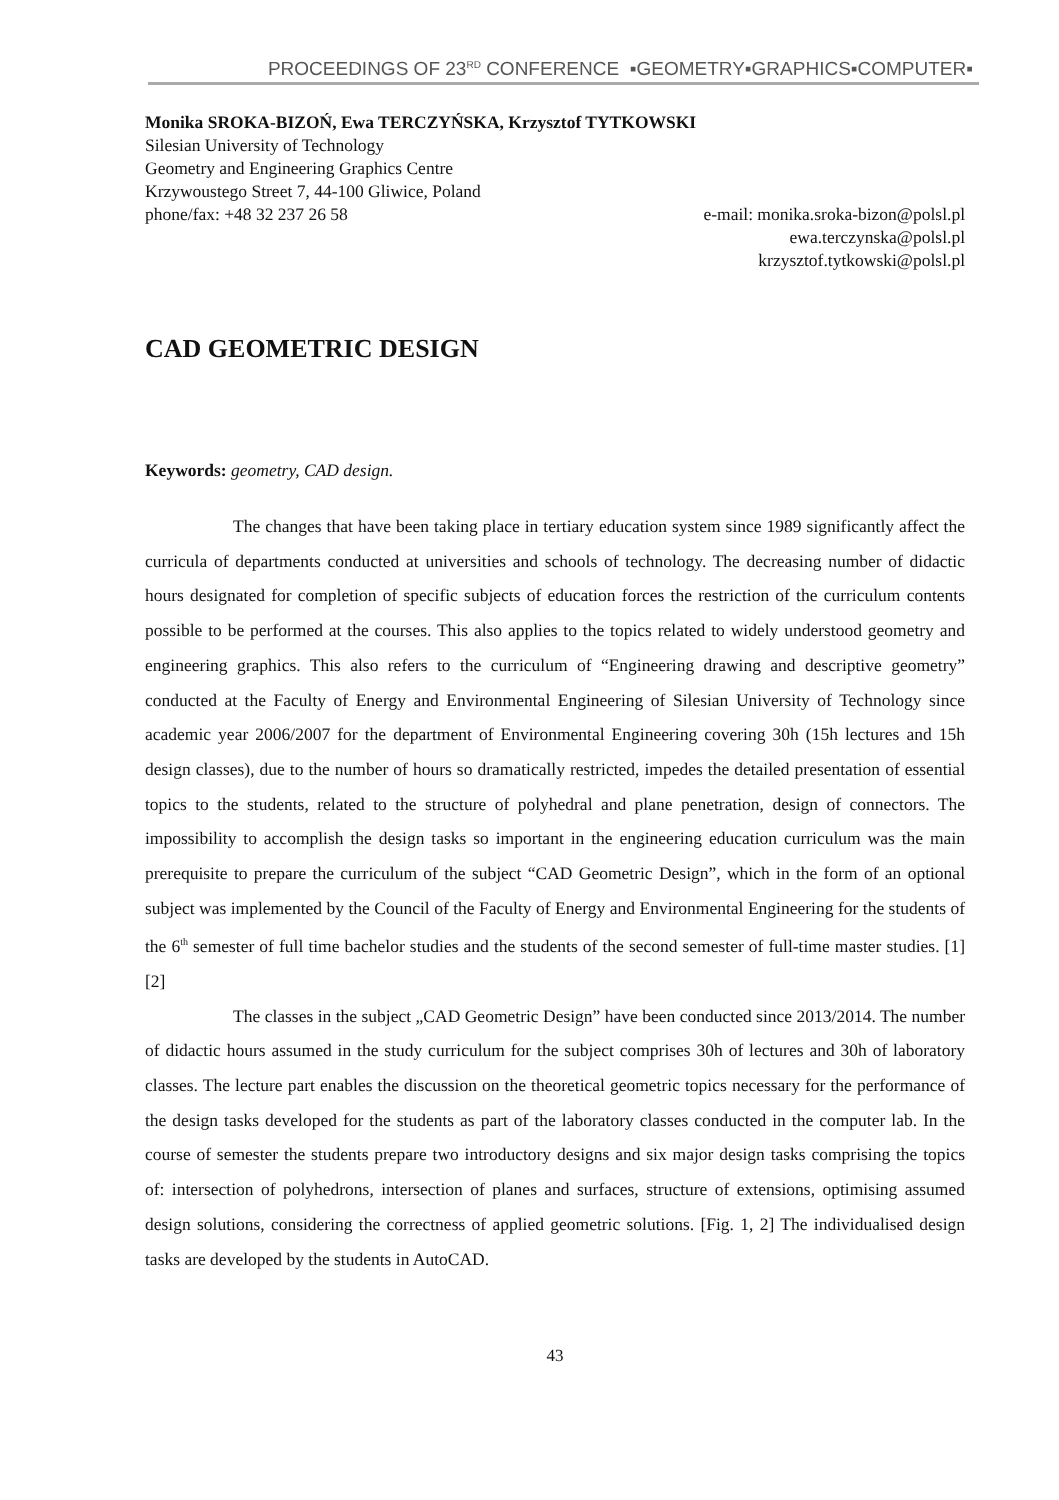PROCEEDINGS OF 23<sup>RD</sup> CONFERENCE ▪GEOMETRY▪GRAPHICS▪COMPUTER▪
Monika SROKA-BIZOŃ, Ewa TERCZYŃSKA, Krzysztof TYTKOWSKI
Silesian University of Technology
Geometry and Engineering Graphics Centre
Krzywoustego Street 7, 44-100 Gliwice, Poland
phone/fax: +48 32 237 26 58 e-mail: monika.sroka-bizon@polsl.pl
ewa.terczynska@polsl.pl
krzysztof.tytkowski@polsl.pl
CAD GEOMETRIC DESIGN
Keywords: geometry, CAD design.
The changes that have been taking place in tertiary education system since 1989 significantly affect the curricula of departments conducted at universities and schools of technology. The decreasing number of didactic hours designated for completion of specific subjects of education forces the restriction of the curriculum contents possible to be performed at the courses. This also applies to the topics related to widely understood geometry and engineering graphics. This also refers to the curriculum of “Engineering drawing and descriptive geometry” conducted at the Faculty of Energy and Environmental Engineering of Silesian University of Technology since academic year 2006/2007 for the department of Environmental Engineering covering 30h (15h lectures and 15h design classes), due to the number of hours so dramatically restricted, impedes the detailed presentation of essential topics to the students, related to the structure of polyhedral and plane penetration, design of connectors. The impossibility to accomplish the design tasks so important in the engineering education curriculum was the main prerequisite to prepare the curriculum of the subject “CAD Geometric Design”, which in the form of an optional subject was implemented by the Council of the Faculty of Energy and Environmental Engineering for the students of the 6<sup>th</sup> semester of full time bachelor studies and the students of the second semester of full-time master studies. [1] [2]
The classes in the subject „CAD Geometric Design” have been conducted since 2013/2014. The number of didactic hours assumed in the study curriculum for the subject comprises 30h of lectures and 30h of laboratory classes. The lecture part enables the discussion on the theoretical geometric topics necessary for the performance of the design tasks developed for the students as part of the laboratory classes conducted in the computer lab. In the course of semester the students prepare two introductory designs and six major design tasks comprising the topics of: intersection of polyhedrons, intersection of planes and surfaces, structure of extensions, optimising assumed design solutions, considering the correctness of applied geometric solutions. [Fig. 1, 2] The individualised design tasks are developed by the students in AutoCAD.
43